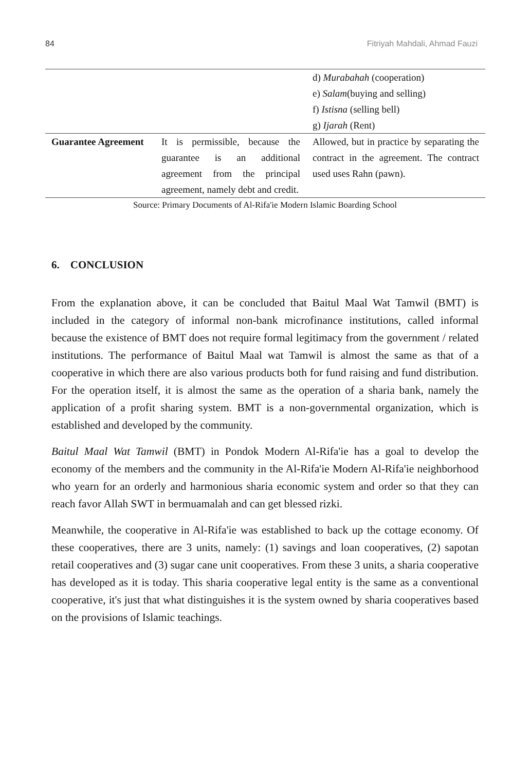84 Fitriyah Mahdali, Ahmad Fauzi
| | | d) Murabahah (cooperation) e) Salam (buying and selling) f) Istisna (selling bell) g) Ijarah (Rent) |
| Guarantee Agreement | It is permissible, because the guarantee is an additional agreement from the principal agreement, namely debt and credit. | Allowed, but in practice by separating the contract in the agreement. The contract used uses Rahn (pawn). |
Source: Primary Documents of Al-Rifa'ie Modern Islamic Boarding School
6. CONCLUSION
From the explanation above, it can be concluded that Baitul Maal Wat Tamwil (BMT) is included in the category of informal non-bank microfinance institutions, called informal because the existence of BMT does not require formal legitimacy from the government / related institutions. The performance of Baitul Maal wat Tamwil is almost the same as that of a cooperative in which there are also various products both for fund raising and fund distribution. For the operation itself, it is almost the same as the operation of a sharia bank, namely the application of a profit sharing system. BMT is a non-governmental organization, which is established and developed by the community.
Baitul Maal Wat Tamwil (BMT) in Pondok Modern Al-Rifa'ie has a goal to develop the economy of the members and the community in the Al-Rifa'ie Modern Al-Rifa'ie neighborhood who yearn for an orderly and harmonious sharia economic system and order so that they can reach favor Allah SWT in bermuamalah and can get blessed rizki.
Meanwhile, the cooperative in Al-Rifa'ie was established to back up the cottage economy. Of these cooperatives, there are 3 units, namely: (1) savings and loan cooperatives, (2) sapotan retail cooperatives and (3) sugar cane unit cooperatives. From these 3 units, a sharia cooperative has developed as it is today. This sharia cooperative legal entity is the same as a conventional cooperative, it's just that what distinguishes it is the system owned by sharia cooperatives based on the provisions of Islamic teachings.